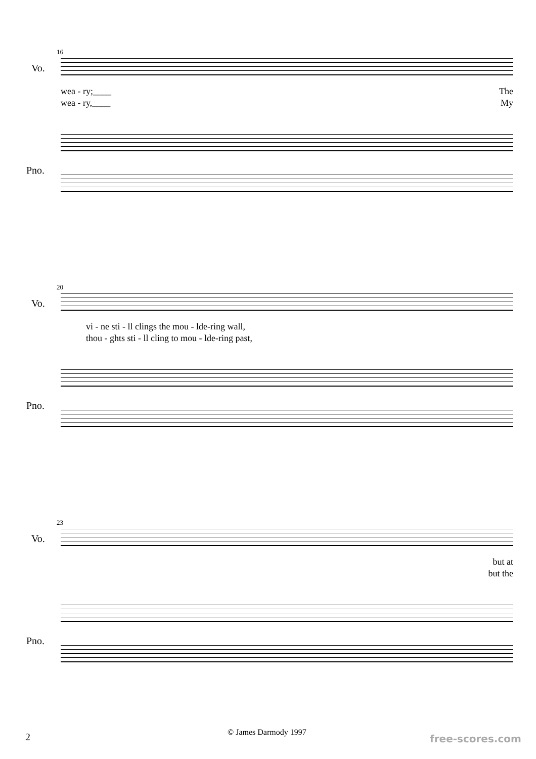16
Vo.
wea - ry;____ The
wea - ry,____ My
Pno.
20
Vo.
vi - ne sti - ll clings the mou - lde-ring wall,
thou - ghts sti - ll cling to mou - lde-ring past,
Pno.
23
Vo.
but at
but the
Pno.
© James Darmody 1997
2 free-scores.com